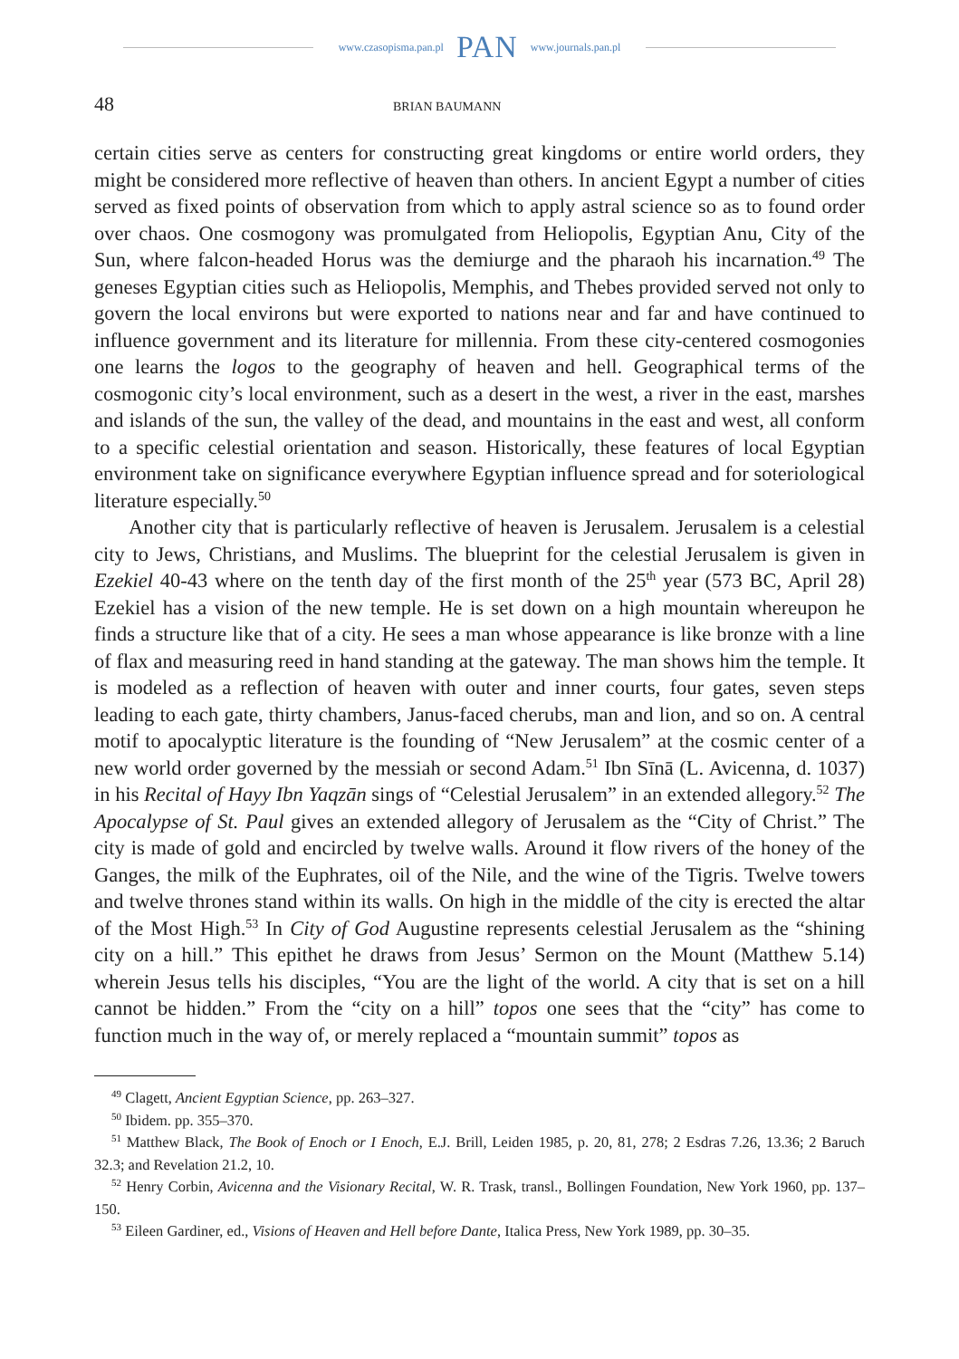www.czasopisma.pan.pl PAN www.journals.pan.pl
48 BRIAN BAUMANN
certain cities serve as centers for constructing great kingdoms or entire world orders, they might be considered more reflective of heaven than others. In ancient Egypt a number of cities served as fixed points of observation from which to apply astral science so as to found order over chaos. One cosmogony was promulgated from Heliopolis, Egyptian Anu, City of the Sun, where falcon-headed Horus was the demiurge and the pharaoh his incarnation.<sup>49</sup> The geneses Egyptian cities such as Heliopolis, Memphis, and Thebes provided served not only to govern the local environs but were exported to nations near and far and have continued to influence government and its literature for millennia. From these city-centered cosmogonies one learns the logos to the geography of heaven and hell. Geographical terms of the cosmogonic city’s local environment, such as a desert in the west, a river in the east, marshes and islands of the sun, the valley of the dead, and mountains in the east and west, all conform to a specific celestial orientation and season. Historically, these features of local Egyptian environment take on significance everywhere Egyptian influence spread and for soteriological literature especially.<sup>50</sup>
Another city that is particularly reflective of heaven is Jerusalem. Jerusalem is a celestial city to Jews, Christians, and Muslims. The blueprint for the celestial Jerusalem is given in Ezekiel 40-43 where on the tenth day of the first month of the 25<sup>th</sup> year (573 BC, April 28) Ezekiel has a vision of the new temple. He is set down on a high mountain whereupon he finds a structure like that of a city. He sees a man whose appearance is like bronze with a line of flax and measuring reed in hand standing at the gateway. The man shows him the temple. It is modeled as a reflection of heaven with outer and inner courts, four gates, seven steps leading to each gate, thirty chambers, Janus-faced cherubs, man and lion, and so on. A central motif to apocalyptic literature is the founding of “New Jerusalem” at the cosmic center of a new world order governed by the messiah or second Adam.<sup>51</sup> Ibn Sīnā (L. Avicenna, d. 1037) in his Recital of Hayy Ibn Yaqzān sings of “Celestial Jerusalem” in an extended allegory.<sup>52</sup> The Apocalypse of St. Paul gives an extended allegory of Jerusalem as the “City of Christ.” The city is made of gold and encircled by twelve walls. Around it flow rivers of the honey of the Ganges, the milk of the Euphrates, oil of the Nile, and the wine of the Tigris. Twelve towers and twelve thrones stand within its walls. On high in the middle of the city is erected the altar of the Most High.<sup>53</sup> In City of God Augustine represents celestial Jerusalem as the “shining city on a hill.” This epithet he draws from Jesus’ Sermon on the Mount (Matthew 5.14) wherein Jesus tells his disciples, “You are the light of the world. A city that is set on a hill cannot be hidden.” From the “city on a hill” topos one sees that the “city” has come to function much in the way of, or merely replaced a “mountain summit” topos as
<sup>49</sup> Clagett, Ancient Egyptian Science, pp. 263–327.
<sup>50</sup> Ibidem. pp. 355–370.
<sup>51</sup> Matthew Black, The Book of Enoch or I Enoch, E.J. Brill, Leiden 1985, p. 20, 81, 278; 2 Esdras 7.26, 13.36; 2 Baruch 32.3; and Revelation 21.2, 10.
<sup>52</sup> Henry Corbin, Avicenna and the Visionary Recital, W. R. Trask, transl., Bollingen Foundation, New York 1960, pp. 137–150.
<sup>53</sup> Eileen Gardiner, ed., Visions of Heaven and Hell before Dante, Italica Press, New York 1989, pp. 30–35.